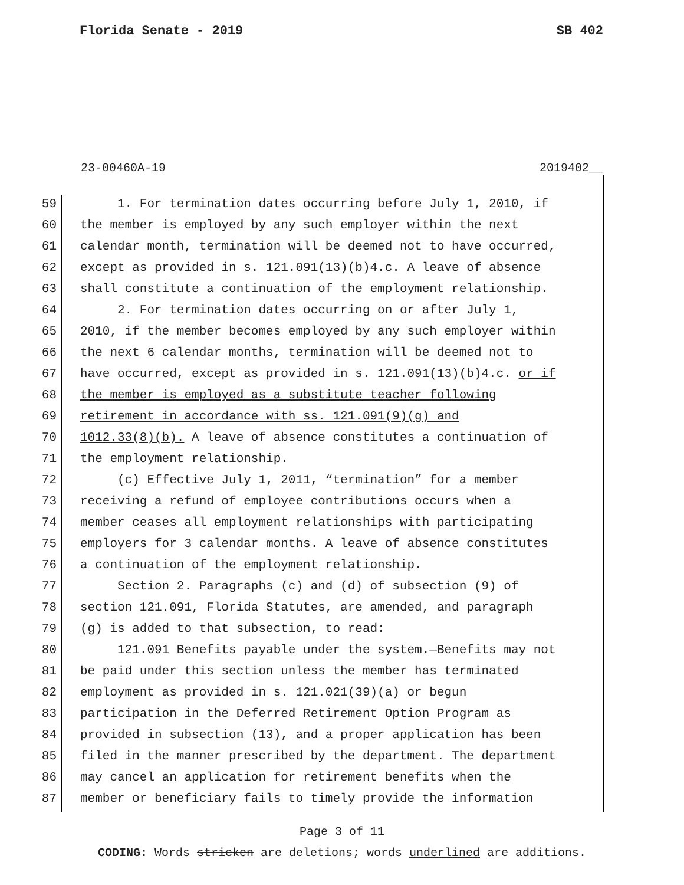Florida Senate - 2019 SB 402
23-00460A-19 2019402__
59 1. For termination dates occurring before July 1, 2010, if
60 the member is employed by any such employer within the next
61 calendar month, termination will be deemed not to have occurred,
62 except as provided in s. 121.091(13)(b)4.c. A leave of absence
63 shall constitute a continuation of the employment relationship.
64 2. For termination dates occurring on or after July 1,
65 2010, if the member becomes employed by any such employer within
66 the next 6 calendar months, termination will be deemed not to
67 have occurred, except as provided in s. 121.091(13)(b)4.c. or if
68 the member is employed as a substitute teacher following
69 retirement in accordance with ss. 121.091(9)(g) and
70 1012.33(8)(b). A leave of absence constitutes a continuation of
71 the employment relationship.
72 (c) Effective July 1, 2011, “termination” for a member
73 receiving a refund of employee contributions occurs when a
74 member ceases all employment relationships with participating
75 employers for 3 calendar months. A leave of absence constitutes
76 a continuation of the employment relationship.
77 Section 2. Paragraphs (c) and (d) of subsection (9) of
78 section 121.091, Florida Statutes, are amended, and paragraph
79 (g) is added to that subsection, to read:
80 121.091 Benefits payable under the system.—Benefits may not
81 be paid under this section unless the member has terminated
82 employment as provided in s. 121.021(39)(a) or begun
83 participation in the Deferred Retirement Option Program as
84 provided in subsection (13), and a proper application has been
85 filed in the manner prescribed by the department. The department
86 may cancel an application for retirement benefits when the
87 member or beneficiary fails to timely provide the information
Page 3 of 11
CODING: Words stricken are deletions; words underlined are additions.